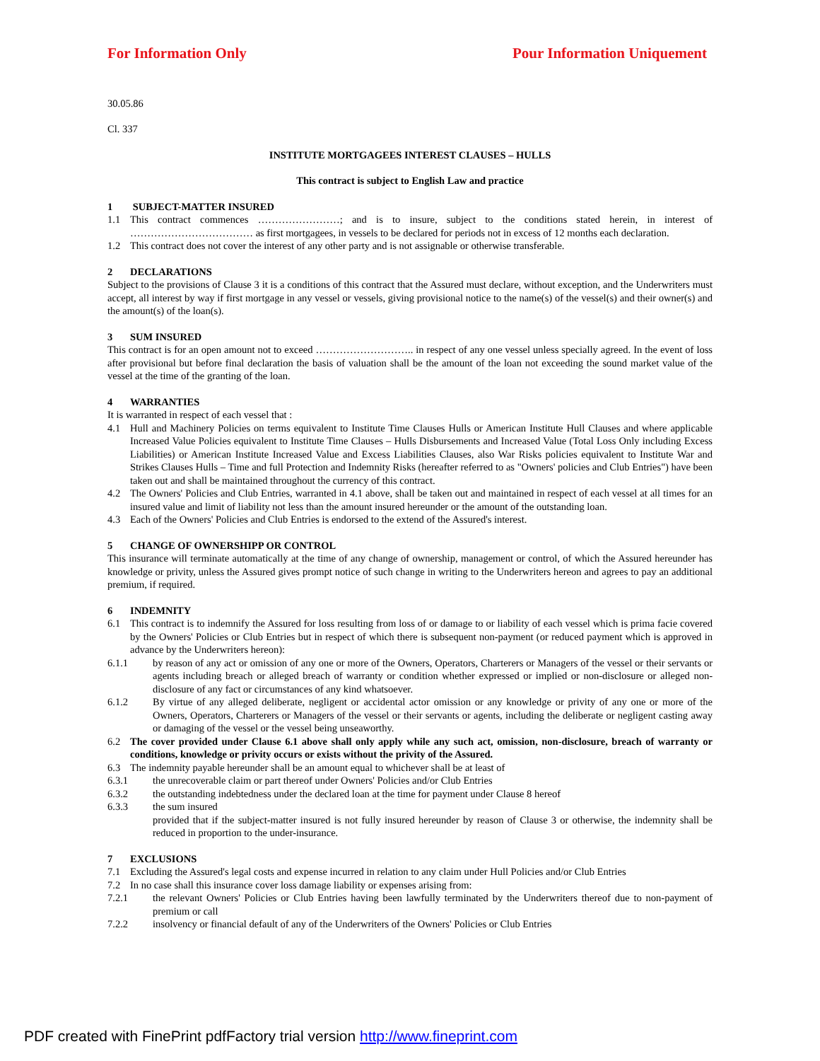For Information Only Pour Information Uniquement
30.05.86
Cl. 337
INSTITUTE MORTGAGEES INTEREST CLAUSES – HULLS
This contract is subject to English Law and practice
1 SUBJECT-MATTER INSURED
1.1 This contract commences ……………………; and is to insure, subject to the conditions stated herein, in interest of ……………………………… as first mortgagees, in vessels to be declared for periods not in excess of 12 months each declaration.
1.2 This contract does not cover the interest of any other party and is not assignable or otherwise transferable.
2 DECLARATIONS
Subject to the provisions of Clause 3 it is a conditions of this contract that the Assured must declare, without exception, and the Underwriters must accept, all interest by way if first mortgage in any vessel or vessels, giving provisional notice to the name(s) of the vessel(s) and their owner(s) and the amount(s) of the loan(s).
3 SUM INSURED
This contract is for an open amount not to exceed ……………………….. in respect of any one vessel unless specially agreed. In the event of loss after provisional but before final declaration the basis of valuation shall be the amount of the loan not exceeding the sound market value of the vessel at the time of the granting of the loan.
4 WARRANTIES
It is warranted in respect of each vessel that :
4.1 Hull and Machinery Policies on terms equivalent to Institute Time Clauses Hulls or American Institute Hull Clauses and where applicable Increased Value Policies equivalent to Institute Time Clauses – Hulls Disbursements and Increased Value (Total Loss Only including Excess Liabilities) or American Institute Increased Value and Excess Liabilities Clauses, also War Risks policies equivalent to Institute War and Strikes Clauses Hulls – Time and full Protection and Indemnity Risks (hereafter referred to as "Owners' policies and Club Entries") have been taken out and shall be maintained throughout the currency of this contract.
4.2 The Owners' Policies and Club Entries, warranted in 4.1 above, shall be taken out and maintained in respect of each vessel at all times for an insured value and limit of liability not less than the amount insured hereunder or the amount of the outstanding loan.
4.3 Each of the Owners' Policies and Club Entries is endorsed to the extend of the Assured's interest.
5 CHANGE OF OWNERSHIPP OR CONTROL
This insurance will terminate automatically at the time of any change of ownership, management or control, of which the Assured hereunder has knowledge or privity, unless the Assured gives prompt notice of such change in writing to the Underwriters hereon and agrees to pay an additional premium, if required.
6 INDEMNITY
6.1 This contract is to indemnify the Assured for loss resulting from loss of or damage to or liability of each vessel which is prima facie covered by the Owners' Policies or Club Entries but in respect of which there is subsequent non-payment (or reduced payment which is approved in advance by the Underwriters hereon):
6.1.1 by reason of any act or omission of any one or more of the Owners, Operators, Charterers or Managers of the vessel or their servants or agents including breach or alleged breach of warranty or condition whether expressed or implied or non-disclosure or alleged non-disclosure of any fact or circumstances of any kind whatsoever.
6.1.2 By virtue of any alleged deliberate, negligent or accidental actor omission or any knowledge or privity of any one or more of the Owners, Operators, Charterers or Managers of the vessel or their servants or agents, including the deliberate or negligent casting away or damaging of the vessel or the vessel being unseaworthy.
6.2 The cover provided under Clause 6.1 above shall only apply while any such act, omission, non-disclosure, breach of warranty or conditions, knowledge or privity occurs or exists without the privity of the Assured.
6.3 The indemnity payable hereunder shall be an amount equal to whichever shall be at least of
6.3.1 the unrecoverable claim or part thereof under Owners' Policies and/or Club Entries
6.3.2 the outstanding indebtedness under the declared loan at the time for payment under Clause 8 hereof
6.3.3 the sum insured
provided that if the subject-matter insured is not fully insured hereunder by reason of Clause 3 or otherwise, the indemnity shall be reduced in proportion to the under-insurance.
7 EXCLUSIONS
7.1 Excluding the Assured's legal costs and expense incurred in relation to any claim under Hull Policies and/or Club Entries
7.2 In no case shall this insurance cover loss damage liability or expenses arising from:
7.2.1 the relevant Owners' Policies or Club Entries having been lawfully terminated by the Underwriters thereof due to non-payment of premium or call
7.2.2 insolvency or financial default of any of the Underwriters of the Owners' Policies or Club Entries
PDF created with FinePrint pdfFactory trial version http://www.fineprint.com